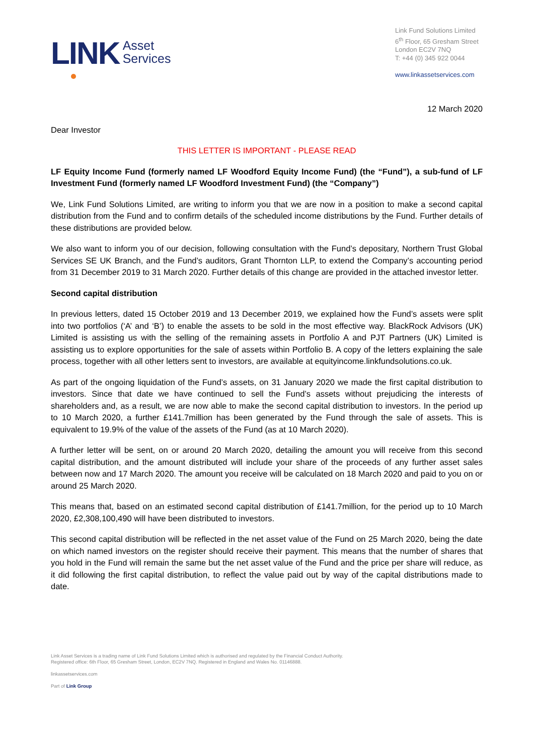LINK
Asset
Services
Link Fund Solutions Limited
6<sup>th</sup> Floor, 65 Gresham Street
London EC2V 7NQ
T: +44 (0) 345 922 0044
www.linkassetservices.com
12 March 2020
Dear Investor
THIS LETTER IS IMPORTANT - PLEASE READ
LF Equity Income Fund (formerly named LF Woodford Equity Income Fund) (the “Fund”), a sub-fund of LF Investment Fund (formerly named LF Woodford Investment Fund) (the “Company”)
We, Link Fund Solutions Limited, are writing to inform you that we are now in a position to make a second capital distribution from the Fund and to confirm details of the scheduled income distributions by the Fund. Further details of these distributions are provided below.
We also want to inform you of our decision, following consultation with the Fund’s depositary, Northern Trust Global Services SE UK Branch, and the Fund’s auditors, Grant Thornton LLP, to extend the Company’s accounting period from 31 December 2019 to 31 March 2020. Further details of this change are provided in the attached investor letter.
Second capital distribution
In previous letters, dated 15 October 2019 and 13 December 2019, we explained how the Fund’s assets were split into two portfolios (‘A’ and ‘B’) to enable the assets to be sold in the most effective way. BlackRock Advisors (UK) Limited is assisting us with the selling of the remaining assets in Portfolio A and PJT Partners (UK) Limited is assisting us to explore opportunities for the sale of assets within Portfolio B. A copy of the letters explaining the sale process, together with all other letters sent to investors, are available at equityincome.linkfundsolutions.co.uk.
As part of the ongoing liquidation of the Fund’s assets, on 31 January 2020 we made the first capital distribution to investors. Since that date we have continued to sell the Fund’s assets without prejudicing the interests of shareholders and, as a result, we are now able to make the second capital distribution to investors. In the period up to 10 March 2020, a further £141.7million has been generated by the Fund through the sale of assets. This is equivalent to 19.9% of the value of the assets of the Fund (as at 10 March 2020).
A further letter will be sent, on or around 20 March 2020, detailing the amount you will receive from this second capital distribution, and the amount distributed will include your share of the proceeds of any further asset sales between now and 17 March 2020. The amount you receive will be calculated on 18 March 2020 and paid to you on or around 25 March 2020.
This means that, based on an estimated second capital distribution of £141.7million, for the period up to 10 March 2020, £2,308,100,490 will have been distributed to investors.
This second capital distribution will be reflected in the net asset value of the Fund on 25 March 2020, being the date on which named investors on the register should receive their payment. This means that the number of shares that you hold in the Fund will remain the same but the net asset value of the Fund and the price per share will reduce, as it did following the first capital distribution, to reflect the value paid out by way of the capital distributions made to date.
Link Asset Services is a trading name of Link Fund Solutions Limited which is authorised and regulated by the Financial Conduct Authority.
Registered office: 6th Floor, 65 Gresham Street, London, EC2V 7NQ. Registered in England and Wales No. 01146888.
linkassetservices.com
Part of Link Group